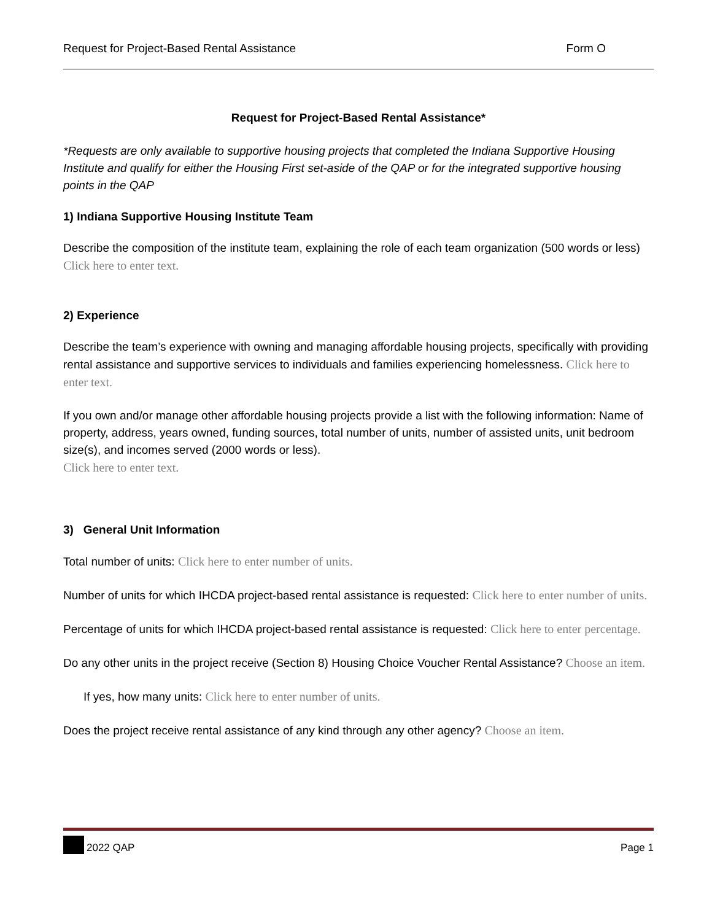Request for Project-Based Rental Assistance Form O
Request for Project-Based Rental Assistance*
*Requests are only available to supportive housing projects that completed the Indiana Supportive Housing Institute and qualify for either the Housing First set-aside of the QAP or for the integrated supportive housing points in the QAP
1) Indiana Supportive Housing Institute Team
Describe the composition of the institute team, explaining the role of each team organization (500 words or less) Click here to enter text.
2) Experience
Describe the team’s experience with owning and managing affordable housing projects, specifically with providing rental assistance and supportive services to individuals and families experiencing homelessness. Click here to enter text.
If you own and/or manage other affordable housing projects provide a list with the following information: Name of property, address, years owned, funding sources, total number of units, number of assisted units, unit bedroom size(s), and incomes served (2000 words or less).
Click here to enter text.
3) General Unit Information
Total number of units: Click here to enter number of units.
Number of units for which IHCDA project-based rental assistance is requested: Click here to enter number of units.
Percentage of units for which IHCDA project-based rental assistance is requested: Click here to enter percentage.
Do any other units in the project receive (Section 8) Housing Choice Voucher Rental Assistance? Choose an item.
If yes, how many units: Click here to enter number of units.
Does the project receive rental assistance of any kind through any other agency? Choose an item.
2022 QAP Page 1